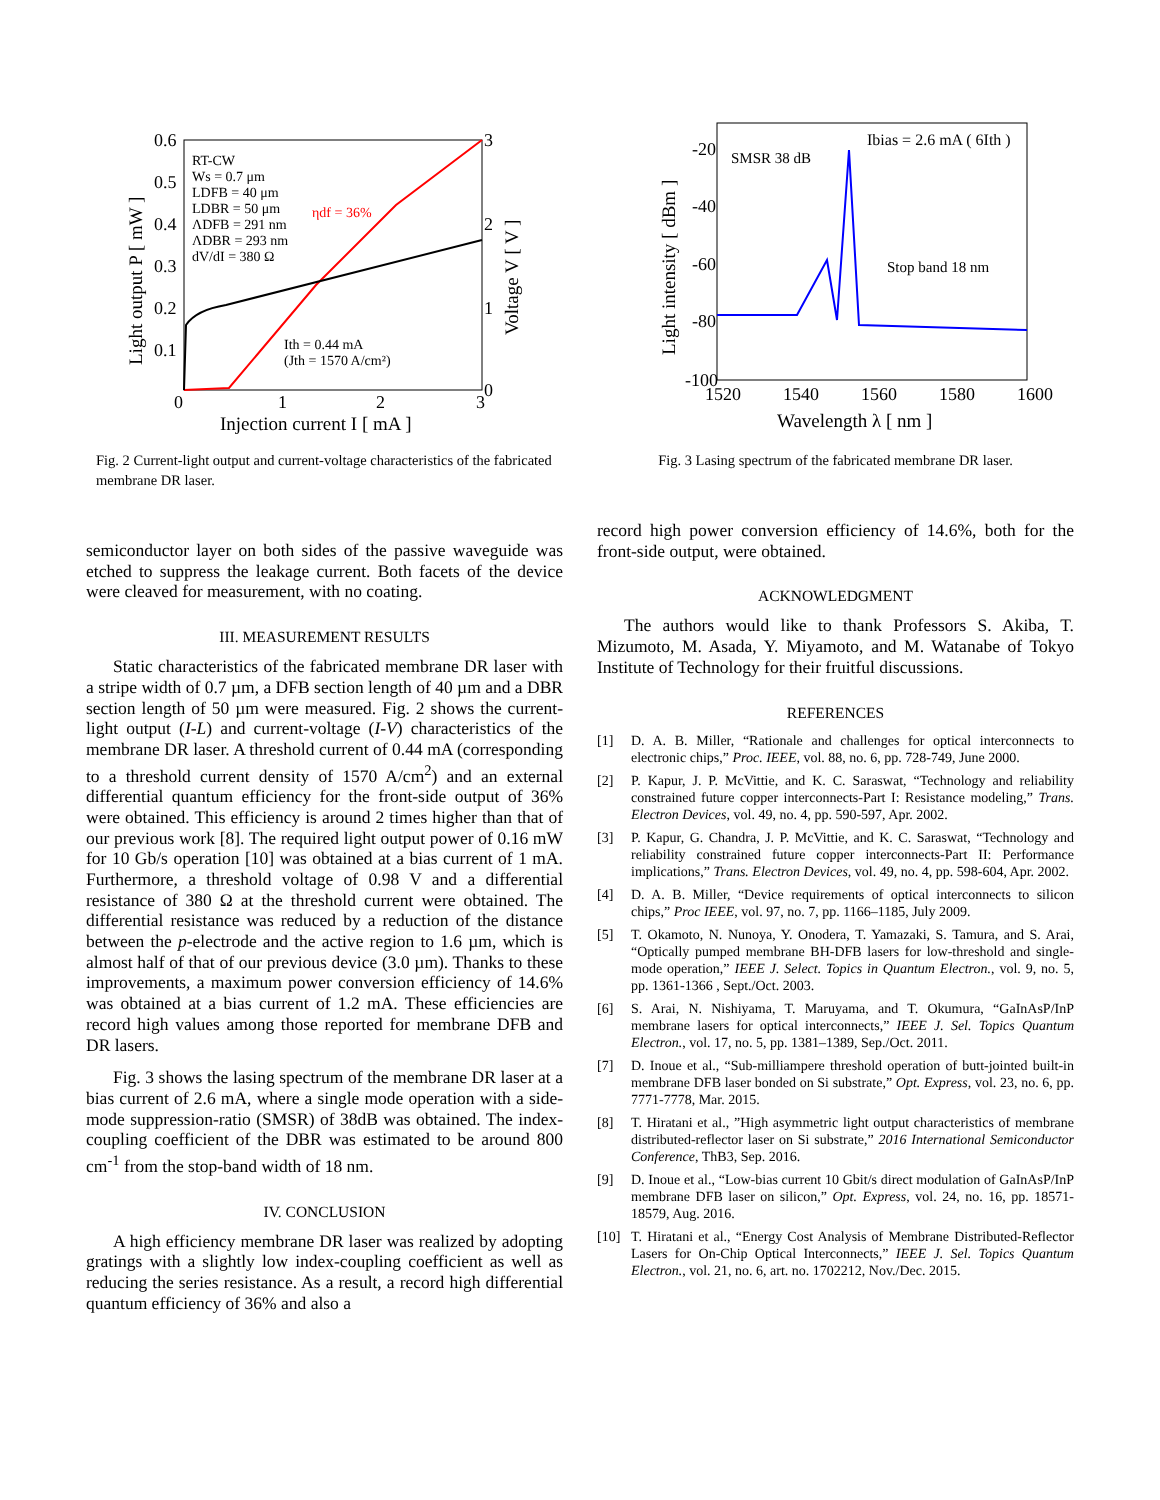0.6
0.5
0.4
0.3
0.2
0.1
0
1
2
3
3
2
1
0
Injection current I [ mA ]
Light output P [ mW ]
Voltage V [ V ]
RT-CW
Ws = 0.7 μm
LDFB = 40 μm
LDBR = 50 μm
ΛDFB = 291 nm
ΛDBR = 293 nm
dV/dI = 380 Ω
ηdf = 36%
Ith = 0.44 mA
(Jth = 1570 A/cm²)
Fig. 2 Current-light output and current-voltage characteristics of the fabricated membrane DR laser.
semiconductor layer on both sides of the passive waveguide was etched to suppress the leakage current. Both facets of the device were cleaved for measurement, with no coating.
III. MEASUREMENT RESULTS
Static characteristics of the fabricated membrane DR laser with a stripe width of 0.7 µm, a DFB section length of 40 µm and a DBR section length of 50 µm were measured. Fig. 2 shows the current-light output (I-L) and current-voltage (I-V) characteristics of the membrane DR laser. A threshold current of 0.44 mA (corresponding to a threshold current density of 1570 A/cm<sup>2</sup>) and an external differential quantum efficiency for the front-side output of 36% were obtained. This efficiency is around 2 times higher than that of our previous work [8]. The required light output power of 0.16 mW for 10 Gb/s operation [10] was obtained at a bias current of 1 mA. Furthermore, a threshold voltage of 0.98 V and a differential resistance of 380 Ω at the threshold current were obtained. The differential resistance was reduced by a reduction of the distance between the p-electrode and the active region to 1.6 µm, which is almost half of that of our previous device (3.0 µm). Thanks to these improvements, a maximum power conversion efficiency of 14.6% was obtained at a bias current of 1.2 mA. These efficiencies are record high values among those reported for membrane DFB and DR lasers.
Fig. 3 shows the lasing spectrum of the membrane DR laser at a bias current of 2.6 mA, where a single mode operation with a side-mode suppression-ratio (SMSR) of 38dB was obtained. The index-coupling coefficient of the DBR was estimated to be around 800 cm<sup>-1</sup> from the stop-band width of 18 nm.
IV. CONCLUSION
A high efficiency membrane DR laser was realized by adopting gratings with a slightly low index-coupling coefficient as well as reducing the series resistance. As a result, a record high differential quantum efficiency of 36% and also a
-20
-40
-60
-80
-100
1520
1540
1560
1580
1600
Wavelength λ [ nm ]
Light intensity [ dBm ]
Ibias = 2.6 mA ( 6Ith )
SMSR 38 dB
Stop band 18 nm
Fig. 3 Lasing spectrum of the fabricated membrane DR laser.
record high power conversion efficiency of 14.6%, both for the front-side output, were obtained.
ACKNOWLEDGMENT
The authors would like to thank Professors S. Akiba, T. Mizumoto, M. Asada, Y. Miyamoto, and M. Watanabe of Tokyo Institute of Technology for their fruitful discussions.
REFERENCES
[1] D. A. B. Miller, “Rationale and challenges for optical interconnects to electronic chips,” Proc. IEEE, vol. 88, no. 6, pp. 728-749, June 2000.
[2] P. Kapur, J. P. McVittie, and K. C. Saraswat, “Technology and reliability constrained future copper interconnects-Part I: Resistance modeling,” Trans. Electron Devices, vol. 49, no. 4, pp. 590-597, Apr. 2002.
[3] P. Kapur, G. Chandra, J. P. McVittie, and K. C. Saraswat, “Technology and reliability constrained future copper interconnects-Part II: Performance implications,” Trans. Electron Devices, vol. 49, no. 4, pp. 598-604, Apr. 2002.
[4] D. A. B. Miller, “Device requirements of optical interconnects to silicon chips,” Proc IEEE, vol. 97, no. 7, pp. 1166–1185, July 2009.
[5] T. Okamoto, N. Nunoya, Y. Onodera, T. Yamazaki, S. Tamura, and S. Arai, “Optically pumped membrane BH-DFB lasers for low-threshold and single-mode operation,” IEEE J. Select. Topics in Quantum Electron., vol. 9, no. 5, pp. 1361-1366 , Sept./Oct. 2003.
[6] S. Arai, N. Nishiyama, T. Maruyama, and T. Okumura, “GaInAsP/InP membrane lasers for optical interconnects,” IEEE J. Sel. Topics Quantum Electron., vol. 17, no. 5, pp. 1381–1389, Sep./Oct. 2011.
[7] D. Inoue et al., “Sub-milliampere threshold operation of butt-jointed built-in membrane DFB laser bonded on Si substrate,” Opt. Express, vol. 23, no. 6, pp. 7771-7778, Mar. 2015.
[8] T. Hiratani et al., ”High asymmetric light output characteristics of membrane distributed-reflector laser on Si substrate,” 2016 International Semiconductor Conference, ThB3, Sep. 2016.
[9] D. Inoue et al., “Low-bias current 10 Gbit/s direct modulation of GaInAsP/InP membrane DFB laser on silicon,” Opt. Express, vol. 24, no. 16, pp. 18571-18579, Aug. 2016.
[10] T. Hiratani et al., “Energy Cost Analysis of Membrane Distributed-Reflector Lasers for On-Chip Optical Interconnects,” IEEE J. Sel. Topics Quantum Electron., vol. 21, no. 6, art. no. 1702212, Nov./Dec. 2015.